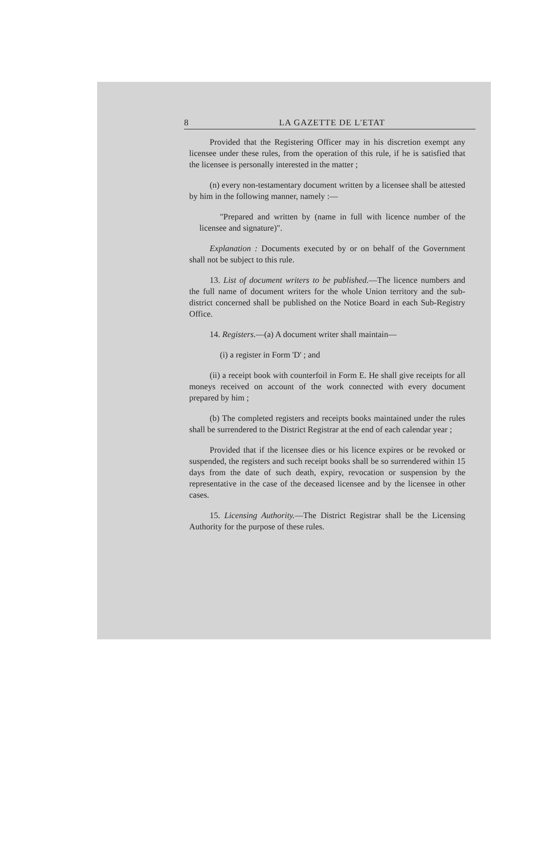8 LA GAZETTE DE L'ETAT
Provided that the Registering Officer may in his discretion exempt any licensee under these rules, from the operation of this rule, if he is satisfied that the licensee is personally interested in the matter ;
(n) every non-testamentary document written by a licensee shall be attested by him in the following manner, namely :—
"Prepared and written by (name in full with licence number of the licensee and signature)".
Explanation : Documents executed by or on behalf of the Government shall not be subject to this rule.
13. List of document writers to be published.—The licence numbers and the full name of document writers for the whole Union territory and the sub-district concerned shall be published on the Notice Board in each Sub-Registry Office.
14. Registers.—(a) A document writer shall maintain—
(i) a register in Form 'D' ; and
(ii) a receipt book with counterfoil in Form E. He shall give receipts for all moneys received on account of the work connected with every document prepared by him ;
(b) The completed registers and receipts books maintained under the rules shall be surrendered to the District Registrar at the end of each calendar year ;
Provided that if the licensee dies or his licence expires or be revoked or suspended, the registers and such receipt books shall be so surrendered within 15 days from the date of such death, expiry, revocation or suspension by the representative in the case of the deceased licensee and by the licensee in other cases.
15. Licensing Authority.—The District Registrar shall be the Licensing Authority for the purpose of these rules.